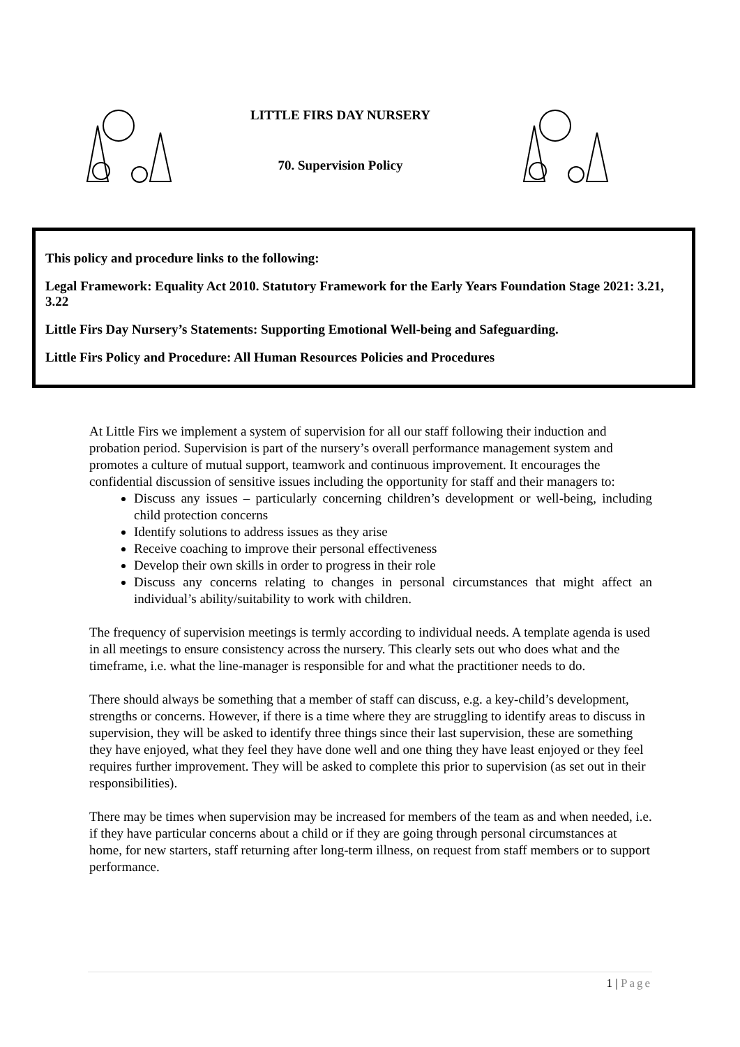LITTLE FIRS DAY NURSERY
70. Supervision Policy
This policy and procedure links to the following:
Legal Framework: Equality Act 2010. Statutory Framework for the Early Years Foundation Stage 2021: 3.21, 3.22
Little Firs Day Nursery’s Statements: Supporting Emotional Well-being and Safeguarding.
Little Firs Policy and Procedure: All Human Resources Policies and Procedures
At Little Firs we implement a system of supervision for all our staff following their induction and probation period. Supervision is part of the nursery’s overall performance management system and promotes a culture of mutual support, teamwork and continuous improvement. It encourages the confidential discussion of sensitive issues including the opportunity for staff and their managers to:
Discuss any issues – particularly concerning children’s development or well-being, including child protection concerns
Identify solutions to address issues as they arise
Receive coaching to improve their personal effectiveness
Develop their own skills in order to progress in their role
Discuss any concerns relating to changes in personal circumstances that might affect an individual’s ability/suitability to work with children.
The frequency of supervision meetings is termly according to individual needs. A template agenda is used in all meetings to ensure consistency across the nursery. This clearly sets out who does what and the timeframe, i.e. what the line-manager is responsible for and what the practitioner needs to do.
There should always be something that a member of staff can discuss, e.g. a key-child’s development, strengths or concerns. However, if there is a time where they are struggling to identify areas to discuss in supervision, they will be asked to identify three things since their last supervision, these are something they have enjoyed, what they feel they have done well and one thing they have least enjoyed or they feel requires further improvement. They will be asked to complete this prior to supervision (as set out in their responsibilities).
There may be times when supervision may be increased for members of the team as and when needed, i.e. if they have particular concerns about a child or if they are going through personal circumstances at home, for new starters, staff returning after long-term illness, on request from staff members or to support performance.
1 | Page